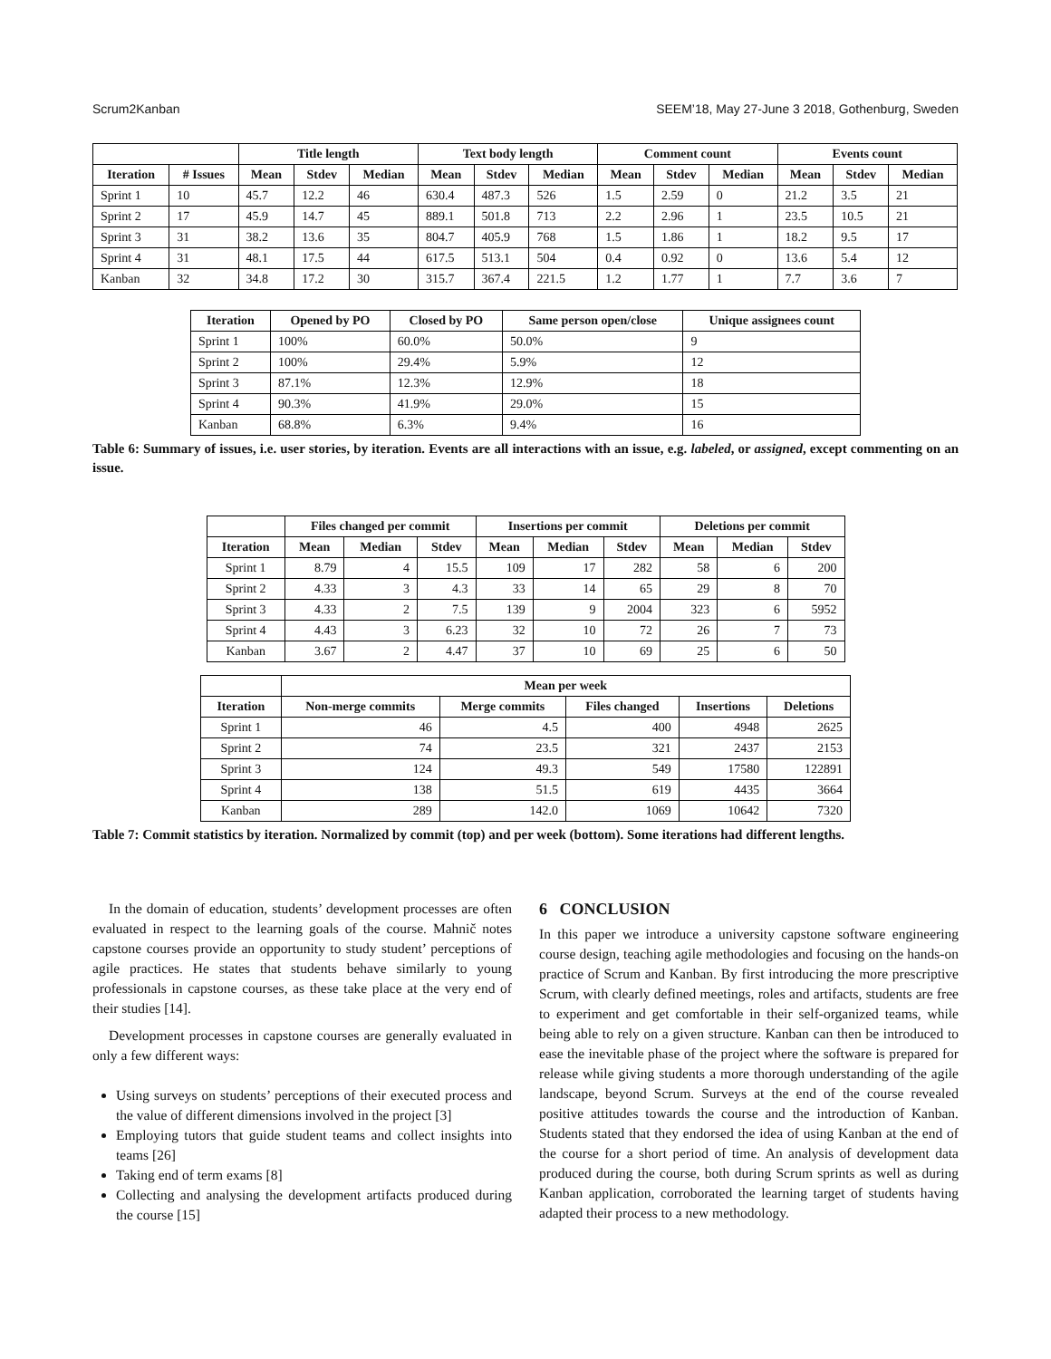Scrum2Kanban SEEM’18, May 27-June 3 2018, Gothenburg, Sweden
| | | Title length | | | Text body length | | | Comment count | | | Events count | | |
| --- | --- | --- | --- | --- | --- | --- | --- | --- | --- | --- | --- | --- | --- |
| Iteration | # Issues | Mean | Stdev | Median | Mean | Stdev | Median | Mean | Stdev | Median | Mean | Stdev | Median |
| Sprint 1 | 10 | 45.7 | 12.2 | 46 | 630.4 | 487.3 | 526 | 1.5 | 2.59 | 0 | 21.2 | 3.5 | 21 |
| Sprint 2 | 17 | 45.9 | 14.7 | 45 | 889.1 | 501.8 | 713 | 2.2 | 2.96 | 1 | 23.5 | 10.5 | 21 |
| Sprint 3 | 31 | 38.2 | 13.6 | 35 | 804.7 | 405.9 | 768 | 1.5 | 1.86 | 1 | 18.2 | 9.5 | 17 |
| Sprint 4 | 31 | 48.1 | 17.5 | 44 | 617.5 | 513.1 | 504 | 0.4 | 0.92 | 0 | 13.6 | 5.4 | 12 |
| Kanban | 32 | 34.8 | 17.2 | 30 | 315.7 | 367.4 | 221.5 | 1.2 | 1.77 | 1 | 7.7 | 3.6 | 7 |
| Iteration | Opened by PO | Closed by PO | Same person open/close | Unique assignees count |
| --- | --- | --- | --- | --- |
| Sprint 1 | 100% | 60.0% | 50.0% | 9 |
| Sprint 2 | 100% | 29.4% | 5.9% | 12 |
| Sprint 3 | 87.1% | 12.3% | 12.9% | 18 |
| Sprint 4 | 90.3% | 41.9% | 29.0% | 15 |
| Kanban | 68.8% | 6.3% | 9.4% | 16 |
Table 6: Summary of issues, i.e. user stories, by iteration. Events are all interactions with an issue, e.g. labeled, or assigned, except commenting on an issue.
| | Files changed per commit | | | Insertions per commit | | | Deletions per commit | | |
| --- | --- | --- | --- | --- | --- | --- | --- | --- | --- |
| Iteration | Mean | Median | Stdev | Mean | Median | Stdev | Mean | Median | Stdev |
| Sprint 1 | 8.79 | 4 | 15.5 | 109 | 17 | 282 | 58 | 6 | 200 |
| Sprint 2 | 4.33 | 3 | 4.3 | 33 | 14 | 65 | 29 | 8 | 70 |
| Sprint 3 | 4.33 | 2 | 7.5 | 139 | 9 | 2004 | 323 | 6 | 5952 |
| Sprint 4 | 4.43 | 3 | 6.23 | 32 | 10 | 72 | 26 | 7 | 73 |
| Kanban | 3.67 | 2 | 4.47 | 37 | 10 | 69 | 25 | 6 | 50 |
| | Mean per week | | | | |
| --- | --- | --- | --- | --- | --- |
| Iteration | Non-merge commits | Merge commits | Files changed | Insertions | Deletions |
| Sprint 1 | 46 | 4.5 | 400 | 4948 | 2625 |
| Sprint 2 | 74 | 23.5 | 321 | 2437 | 2153 |
| Sprint 3 | 124 | 49.3 | 549 | 17580 | 122891 |
| Sprint 4 | 138 | 51.5 | 619 | 4435 | 3664 |
| Kanban | 289 | 142.0 | 1069 | 10642 | 7320 |
Table 7: Commit statistics by iteration. Normalized by commit (top) and per week (bottom). Some iterations had different lengths.
In the domain of education, students’ development processes are often evaluated in respect to the learning goals of the course. Mahnič notes capstone courses provide an opportunity to study student’ perceptions of agile practices. He states that students behave similarly to young professionals in capstone courses, as these take place at the very end of their studies [14].
Development processes in capstone courses are generally evaluated in only a few different ways:
Using surveys on students’ perceptions of their executed process and the value of different dimensions involved in the project [3]
Employing tutors that guide student teams and collect insights into teams [26]
Taking end of term exams [8]
Collecting and analysing the development artifacts produced during the course [15]
6 CONCLUSION
In this paper we introduce a university capstone software engineering course design, teaching agile methodologies and focusing on the hands-on practice of Scrum and Kanban. By first introducing the more prescriptive Scrum, with clearly defined meetings, roles and artifacts, students are free to experiment and get comfortable in their self-organized teams, while being able to rely on a given structure. Kanban can then be introduced to ease the inevitable phase of the project where the software is prepared for release while giving students a more thorough understanding of the agile landscape, beyond Scrum. Surveys at the end of the course revealed positive attitudes towards the course and the introduction of Kanban. Students stated that they endorsed the idea of using Kanban at the end of the course for a short period of time. An analysis of development data produced during the course, both during Scrum sprints as well as during Kanban application, corroborated the learning target of students having adapted their process to a new methodology.